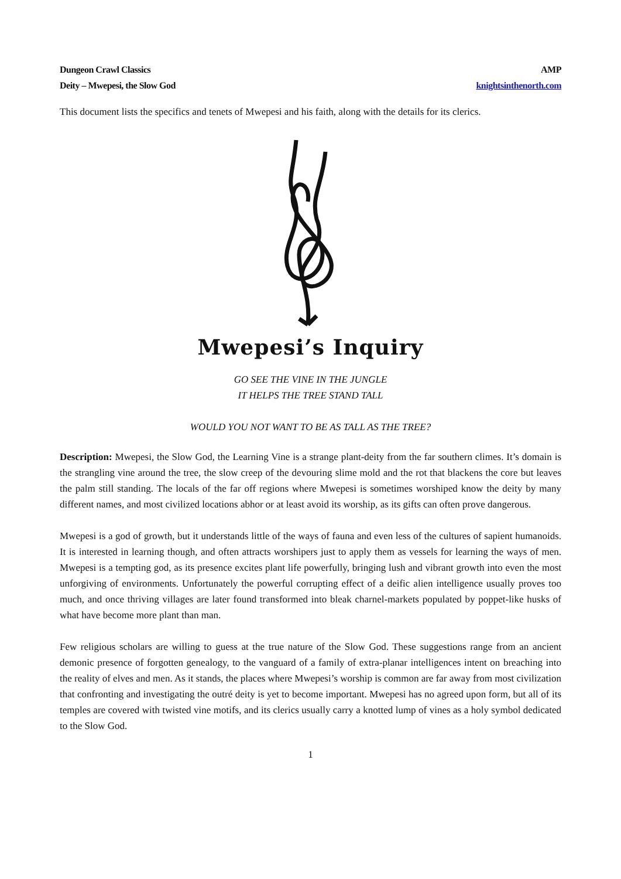Dungeon Crawl Classics
Deity – Mwepesi, the Slow God
AMP
knightsinthenorth.com
This document lists the specifics and tenets of Mwepesi and his faith, along with the details for its clerics.
Mwepesi’s Inquiry
GO SEE THE VINE IN THE JUNGLE
IT HELPS THE TREE STAND TALL
WOULD YOU NOT WANT TO BE AS TALL AS THE TREE?
Description: Mwepesi, the Slow God, the Learning Vine is a strange plant-deity from the far southern climes. It’s domain is the strangling vine around the tree, the slow creep of the devouring slime mold and the rot that blackens the core but leaves the palm still standing. The locals of the far off regions where Mwepesi is sometimes worshiped know the deity by many different names, and most civilized locations abhor or at least avoid its worship, as its gifts can often prove dangerous.
Mwepesi is a god of growth, but it understands little of the ways of fauna and even less of the cultures of sapient humanoids. It is interested in learning though, and often attracts worshipers just to apply them as vessels for learning the ways of men. Mwepesi is a tempting god, as its presence excites plant life powerfully, bringing lush and vibrant growth into even the most unforgiving of environments. Unfortunately the powerful corrupting effect of a deific alien intelligence usually proves too much, and once thriving villages are later found transformed into bleak charnel-markets populated by poppet-like husks of what have become more plant than man.
Few religious scholars are willing to guess at the true nature of the Slow God. These suggestions range from an ancient demonic presence of forgotten genealogy, to the vanguard of a family of extra-planar intelligences intent on breaching into the reality of elves and men. As it stands, the places where Mwepesi’s worship is common are far away from most civilization that confronting and investigating the outré deity is yet to become important. Mwepesi has no agreed upon form, but all of its temples are covered with twisted vine motifs, and its clerics usually carry a knotted lump of vines as a holy symbol dedicated to the Slow God.
1